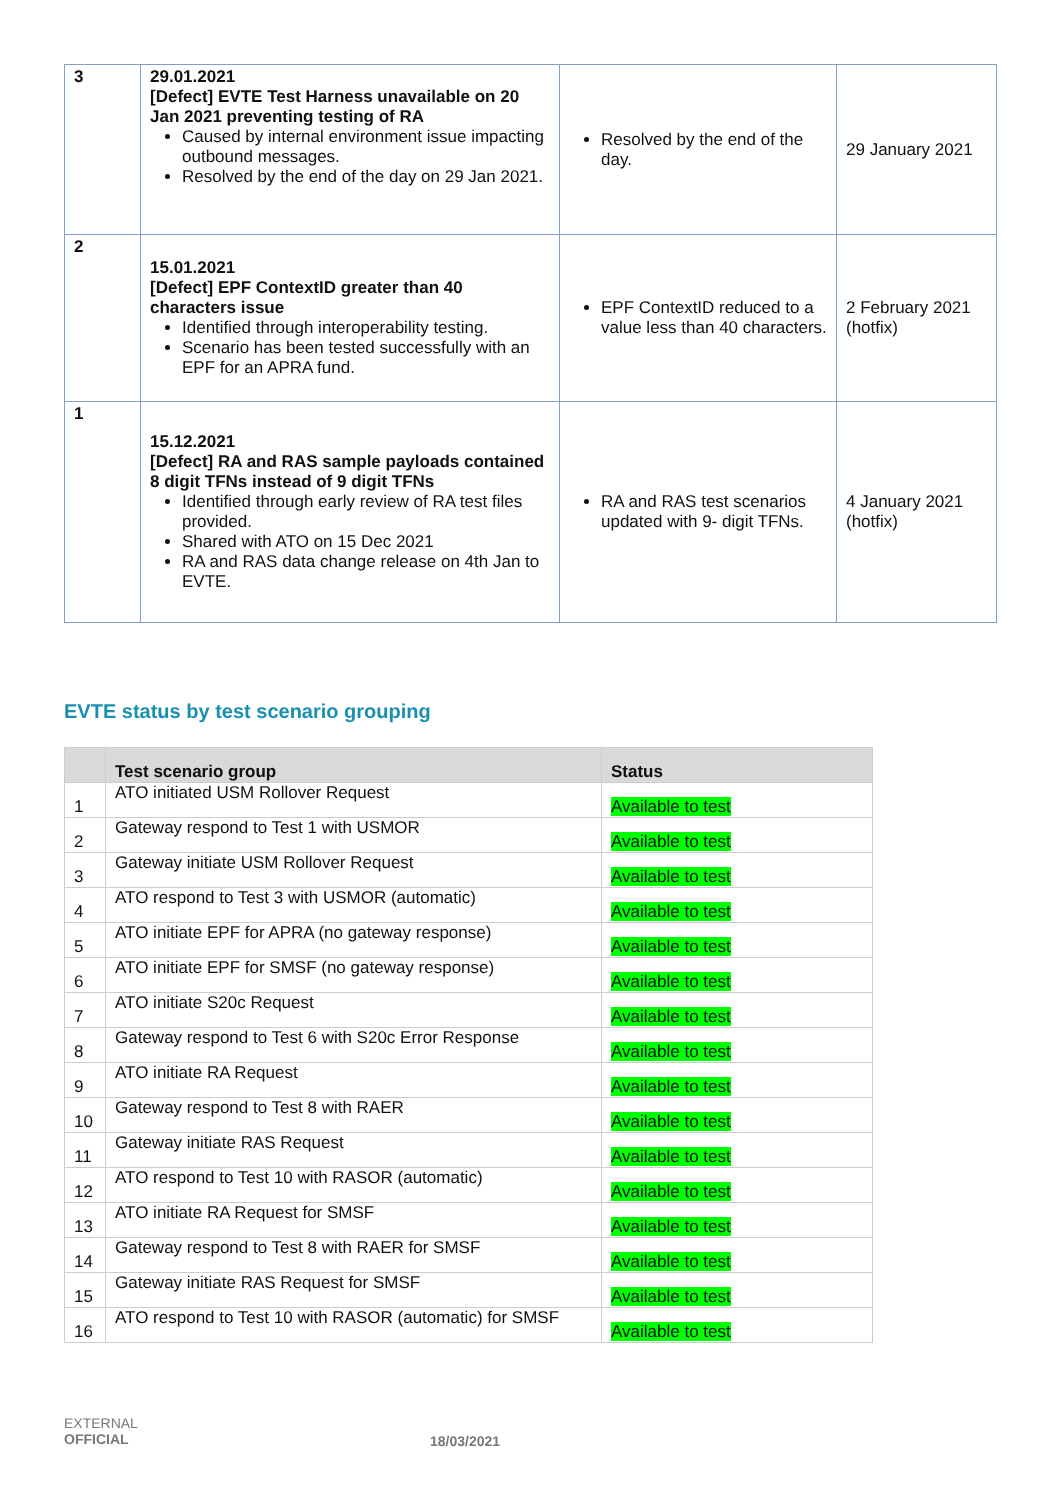| 3 | 29.01.2021 [Defect] EVTE Test Harness unavailable on 20 Jan 2021 preventing testing of RA Caused by internal environment issue impacting outbound messages. Resolved by the end of the day on 29 Jan 2021. | Resolved by the end of the day. | 29 January 2021 |
| 2 | 15.01.2021 [Defect] EPF ContextID greater than 40 characters issue Identified through interoperability testing. Scenario has been tested successfully with an EPF for an APRA fund. | EPF ContextID reduced to a value less than 40 characters. | 2 February 2021 (hotfix) |
| 1 | 15.12.2021 [Defect] RA and RAS sample payloads contained 8 digit TFNs instead of 9 digit TFNs Identified through early review of RA test files provided. Shared with ATO on 15 Dec 2021 RA and RAS data change release on 4th Jan to EVTE. | RA and RAS test scenarios updated with 9- digit TFNs. | 4 January 2021 (hotfix) |
EVTE status by test scenario grouping
| | Test scenario group | Status |
| --- | --- | --- |
| 1 | ATO initiated USM Rollover Request | Available to test |
| 2 | Gateway respond to Test 1 with USMOR | Available to test |
| 3 | Gateway initiate USM Rollover Request | Available to test |
| 4 | ATO respond to Test 3 with USMOR (automatic) | Available to test |
| 5 | ATO initiate EPF for APRA (no gateway response) | Available to test |
| 6 | ATO initiate EPF for SMSF (no gateway response) | Available to test |
| 7 | ATO initiate S20c Request | Available to test |
| 8 | Gateway respond to Test 6 with S20c Error Response | Available to test |
| 9 | ATO initiate RA Request | Available to test |
| 10 | Gateway respond to Test 8 with RAER | Available to test |
| 11 | Gateway initiate RAS Request | Available to test |
| 12 | ATO respond to Test 10 with RASOR (automatic) | Available to test |
| 13 | ATO initiate RA Request for SMSF | Available to test |
| 14 | Gateway respond to Test 8 with RAER for SMSF | Available to test |
| 15 | Gateway initiate RAS Request for SMSF | Available to test |
| 16 | ATO respond to Test 10 with RASOR (automatic) for SMSF | Available to test |
EXTERNAL
OFFICIAL
18/03/2021